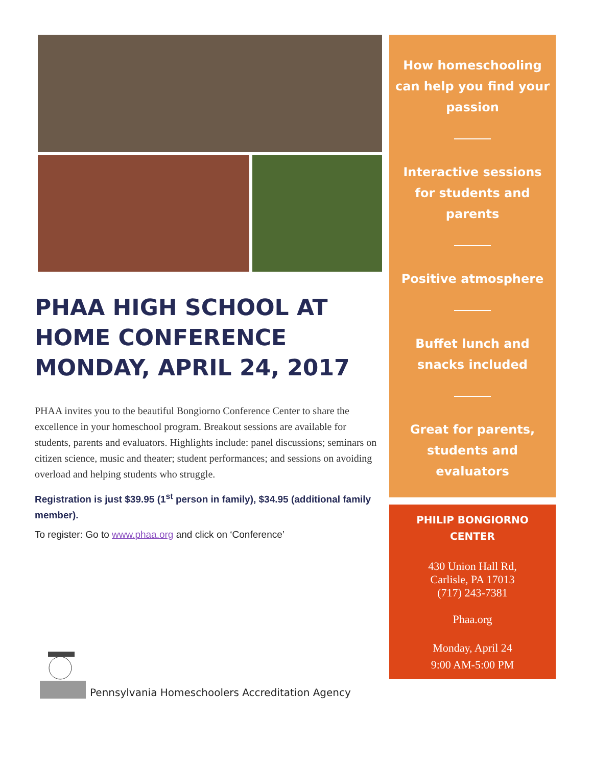PHAA HIGH SCHOOL AT HOME CONFERENCE MONDAY, APRIL 24, 2017
PHAA invites you to the beautiful Bongiorno Conference Center to share the excellence in your homeschool program. Breakout sessions are available for students, parents and evaluators. Highlights include: panel discussions; seminars on citizen science, music and theater; student performances; and sessions on avoiding overload and helping students who struggle.
Registration is just $39.95 (1<sup>st</sup> person in family), $34.95 (additional family member).
To register: Go to www.phaa.org and click on ‘Conference’
Pennsylvania Homeschoolers Accreditation Agency
How homeschooling can help you find your passion
Interactive sessions for students and parents
Positive atmosphere
Buffet lunch and snacks included
Great for parents, students and evaluators
PHILIP BONGIORNO CENTER
430 Union Hall Rd,
Carlisle, PA 17013
(717) 243-7381
Phaa.org
Monday, April 24
9:00 AM-5:00 PM